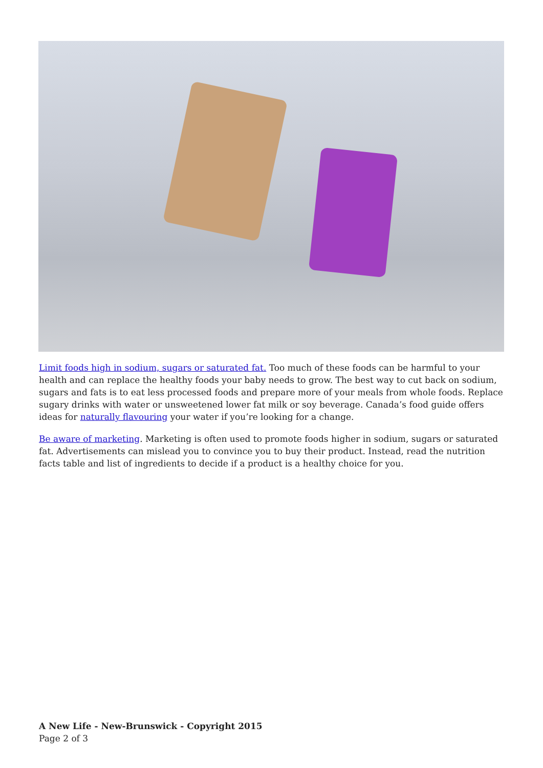Limit foods high in sodium, sugars or saturated fat. Too much of these foods can be harmful to your health and can replace the healthy foods your baby needs to grow. The best way to cut back on sodium, sugars and fats is to eat less processed foods and prepare more of your meals from whole foods. Replace sugary drinks with water or unsweetened lower fat milk or soy beverage. Canada’s food guide offers ideas for naturally flavouring your water if you’re looking for a change.
Be aware of marketing. Marketing is often used to promote foods higher in sodium, sugars or saturated fat. Advertisements can mislead you to convince you to buy their product. Instead, read the nutrition facts table and list of ingredients to decide if a product is a healthy choice for you.
A New Life - New-Brunswick - Copyright 2015
Page 2 of 3